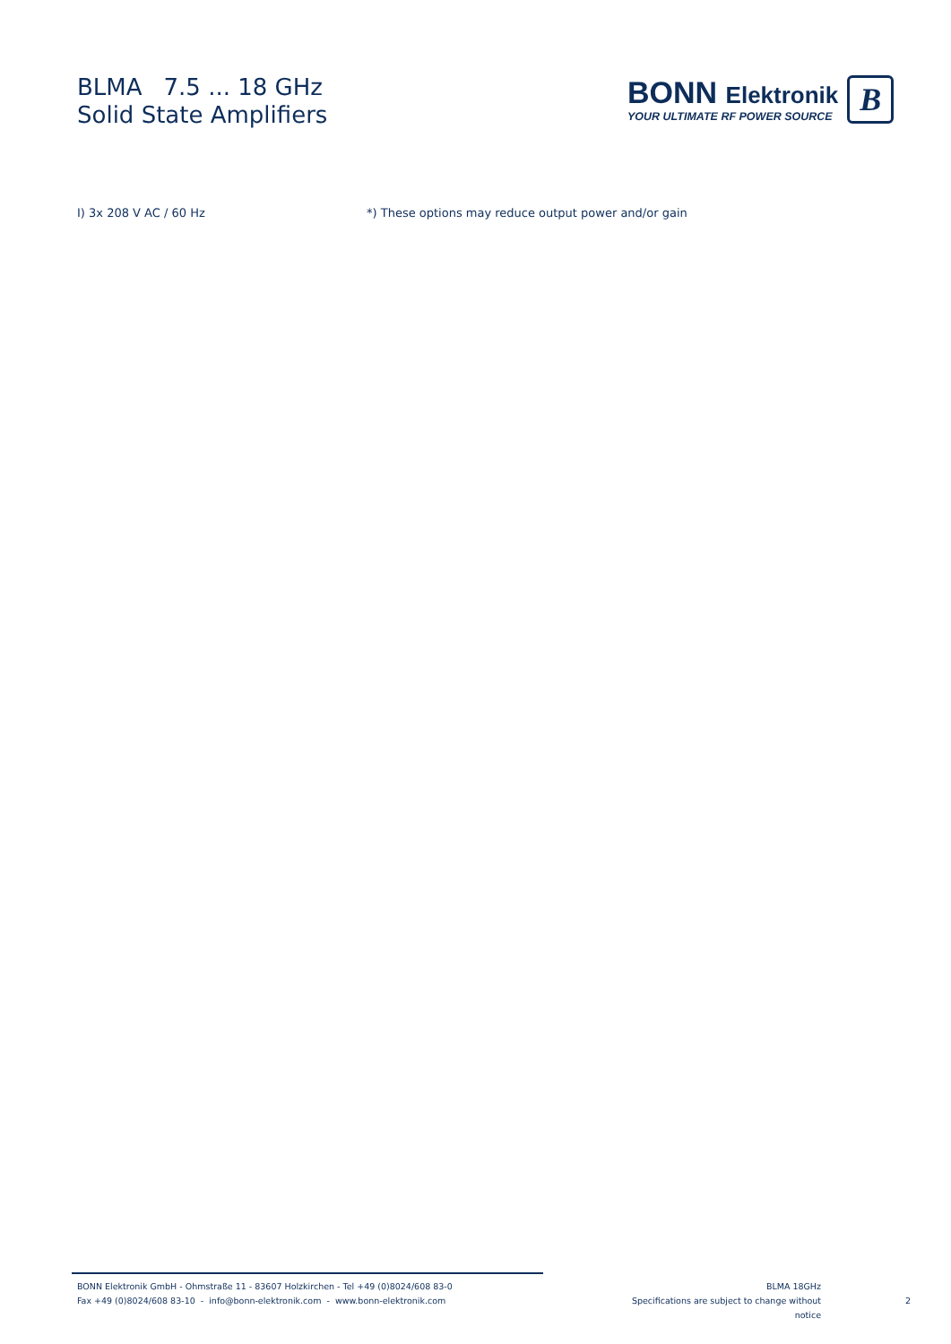BLMA 7.5 ... 18 GHz
Solid State Amplifiers
BONN Elektronik
YOUR ULTIMATE RF POWER SOURCE
B
I) 3x 208 V AC / 60 Hz *) These options may reduce output power and/or gain
BONN Elektronik GmbH - Ohmstraße 11 - 83607 Holzkirchen - Tel +49 (0)8024/608 83-0
Fax +49 (0)8024/608 83-10 - info@bonn-elektronik.com - www.bonn-elektronik.com
BLMA 18GHz
Specifications are subject to change without notice
2